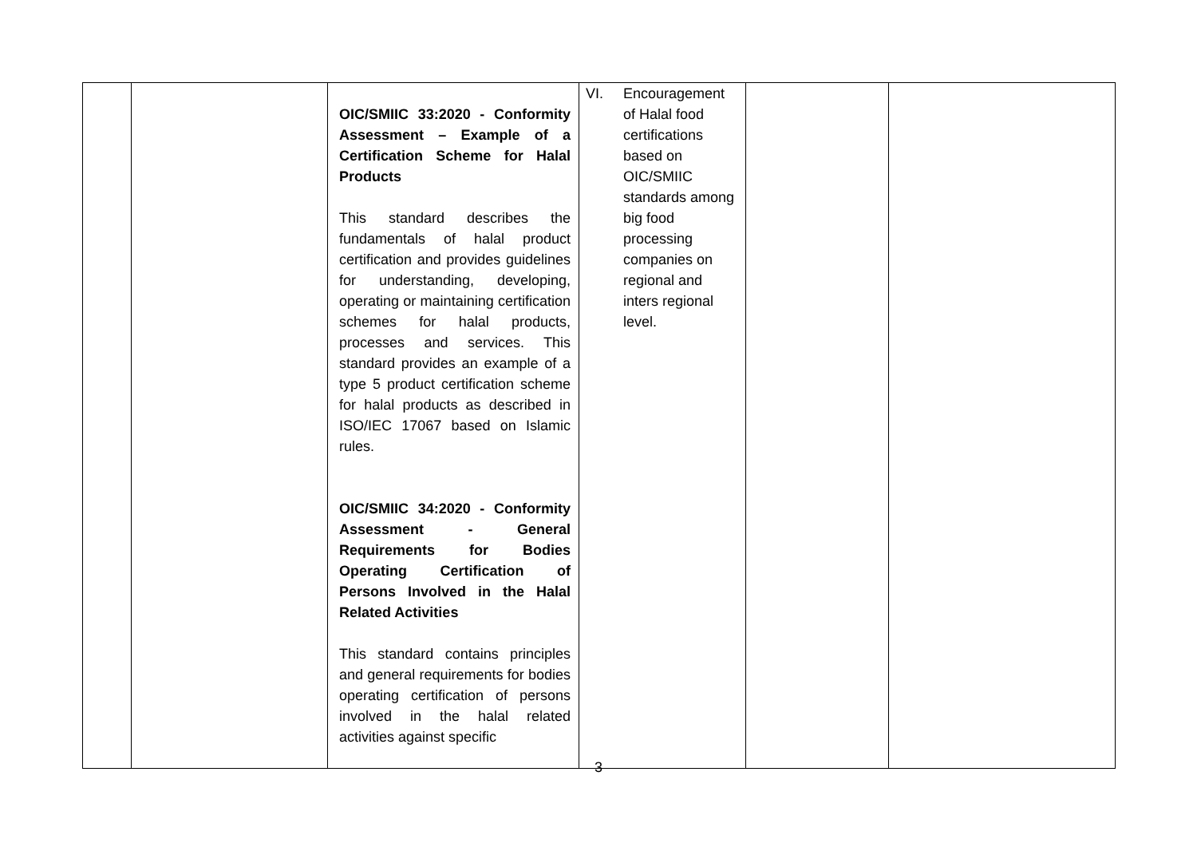| | | OIC/SMIIC 33:2020 - Conformity Assessment – Example of a Certification Scheme for Halal Products This standard describes the fundamentals of halal product certification and provides guidelines for understanding, developing, operating or maintaining certification schemes for halal products, processes and services. This standard provides an example of a type 5 product certification scheme for halal products as described in ISO/IEC 17067 based on Islamic rules. OIC/SMIIC 34:2020 - Conformity Assessment - General Requirements for Bodies Operating Certification of Persons Involved in the Halal Related Activities This standard contains principles and general requirements for bodies operating certification of persons involved in the halal related activities against specific | VI. Encouragement of Halal food certifications based on OIC/SMIIC standards among big food processing companies on regional and inters regional level. | | |
3